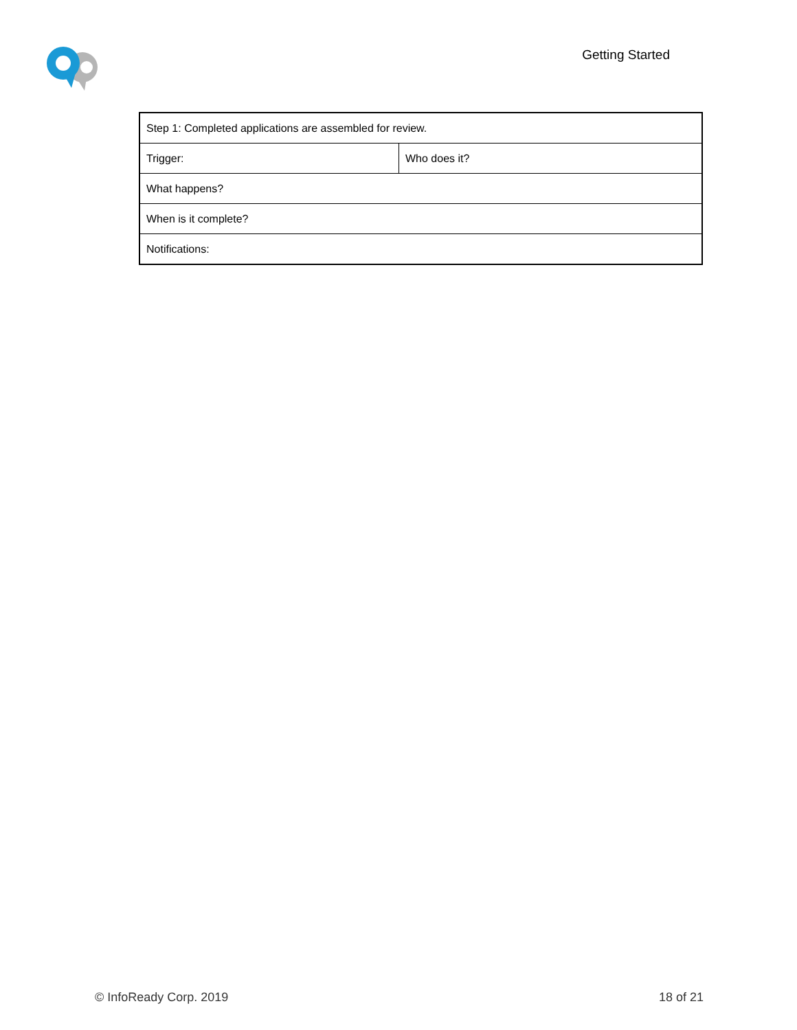Getting Started
| Step 1: Completed applications are assembled for review. | |
| Trigger: | Who does it? |
| What happens? | |
| When is it complete? | |
| Notifications: | |
© InfoReady Corp. 2019 18 of 21